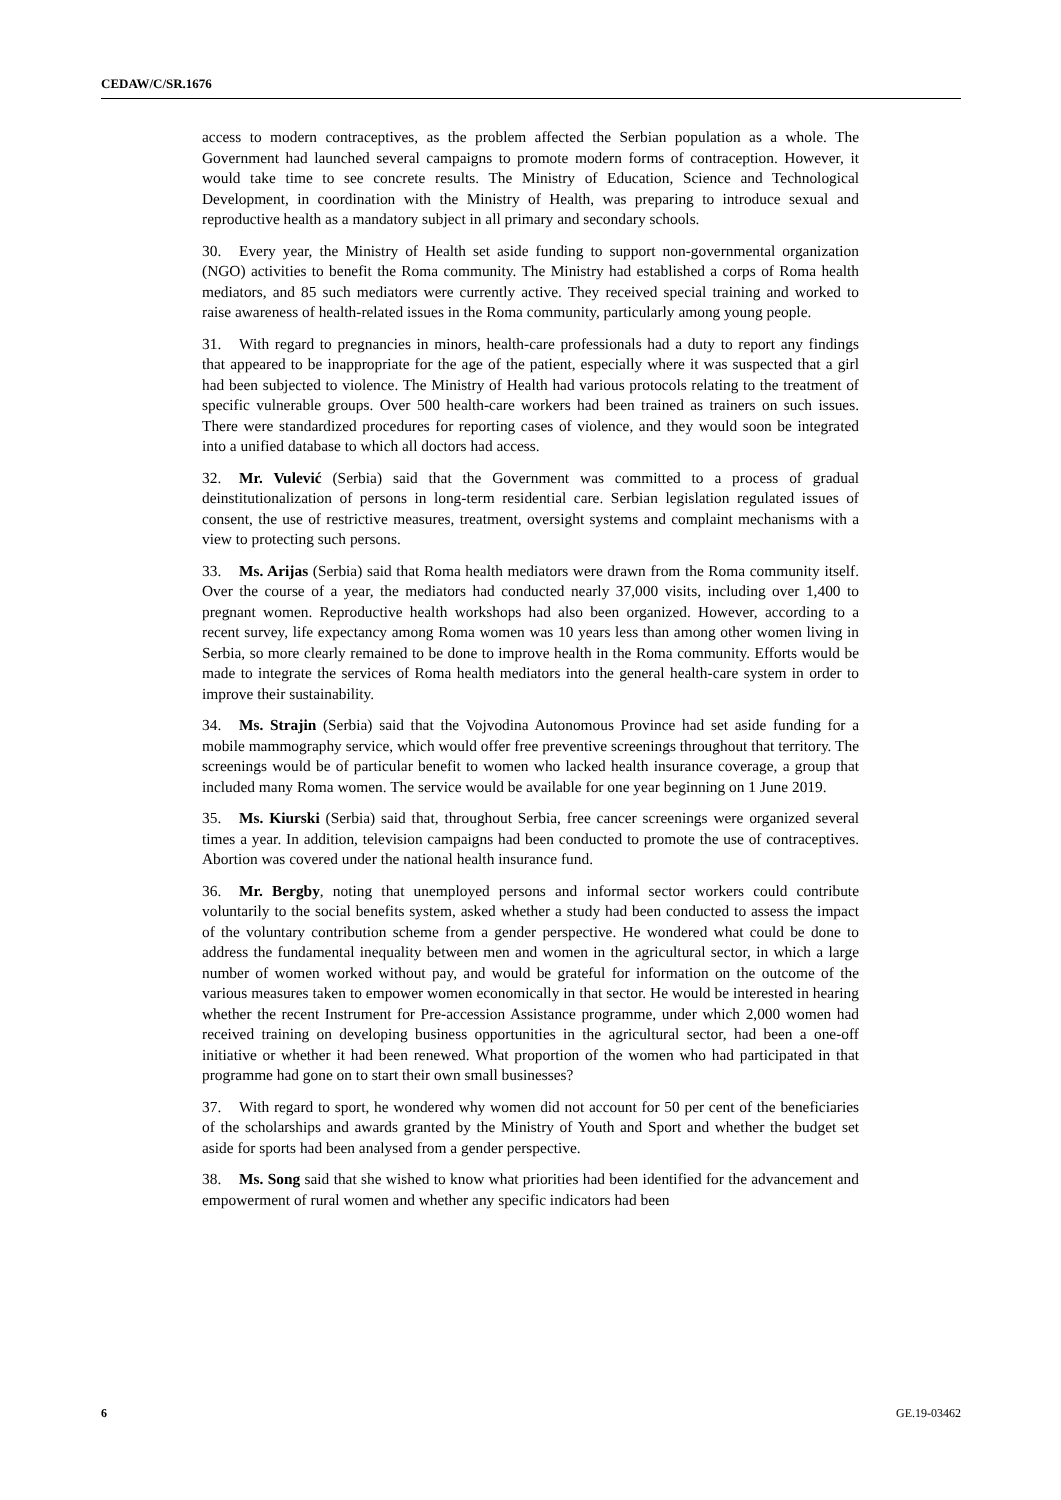CEDAW/C/SR.1676
access to modern contraceptives, as the problem affected the Serbian population as a whole. The Government had launched several campaigns to promote modern forms of contraception. However, it would take time to see concrete results. The Ministry of Education, Science and Technological Development, in coordination with the Ministry of Health, was preparing to introduce sexual and reproductive health as a mandatory subject in all primary and secondary schools.
30. Every year, the Ministry of Health set aside funding to support non-governmental organization (NGO) activities to benefit the Roma community. The Ministry had established a corps of Roma health mediators, and 85 such mediators were currently active. They received special training and worked to raise awareness of health-related issues in the Roma community, particularly among young people.
31. With regard to pregnancies in minors, health-care professionals had a duty to report any findings that appeared to be inappropriate for the age of the patient, especially where it was suspected that a girl had been subjected to violence. The Ministry of Health had various protocols relating to the treatment of specific vulnerable groups. Over 500 health-care workers had been trained as trainers on such issues. There were standardized procedures for reporting cases of violence, and they would soon be integrated into a unified database to which all doctors had access.
32. Mr. Vulević (Serbia) said that the Government was committed to a process of gradual deinstitutionalization of persons in long-term residential care. Serbian legislation regulated issues of consent, the use of restrictive measures, treatment, oversight systems and complaint mechanisms with a view to protecting such persons.
33. Ms. Arijas (Serbia) said that Roma health mediators were drawn from the Roma community itself. Over the course of a year, the mediators had conducted nearly 37,000 visits, including over 1,400 to pregnant women. Reproductive health workshops had also been organized. However, according to a recent survey, life expectancy among Roma women was 10 years less than among other women living in Serbia, so more clearly remained to be done to improve health in the Roma community. Efforts would be made to integrate the services of Roma health mediators into the general health-care system in order to improve their sustainability.
34. Ms. Strajin (Serbia) said that the Vojvodina Autonomous Province had set aside funding for a mobile mammography service, which would offer free preventive screenings throughout that territory. The screenings would be of particular benefit to women who lacked health insurance coverage, a group that included many Roma women. The service would be available for one year beginning on 1 June 2019.
35. Ms. Kiurski (Serbia) said that, throughout Serbia, free cancer screenings were organized several times a year. In addition, television campaigns had been conducted to promote the use of contraceptives. Abortion was covered under the national health insurance fund.
36. Mr. Bergby, noting that unemployed persons and informal sector workers could contribute voluntarily to the social benefits system, asked whether a study had been conducted to assess the impact of the voluntary contribution scheme from a gender perspective. He wondered what could be done to address the fundamental inequality between men and women in the agricultural sector, in which a large number of women worked without pay, and would be grateful for information on the outcome of the various measures taken to empower women economically in that sector. He would be interested in hearing whether the recent Instrument for Pre-accession Assistance programme, under which 2,000 women had received training on developing business opportunities in the agricultural sector, had been a one-off initiative or whether it had been renewed. What proportion of the women who had participated in that programme had gone on to start their own small businesses?
37. With regard to sport, he wondered why women did not account for 50 per cent of the beneficiaries of the scholarships and awards granted by the Ministry of Youth and Sport and whether the budget set aside for sports had been analysed from a gender perspective.
38. Ms. Song said that she wished to know what priorities had been identified for the advancement and empowerment of rural women and whether any specific indicators had been
6 GE.19-03462